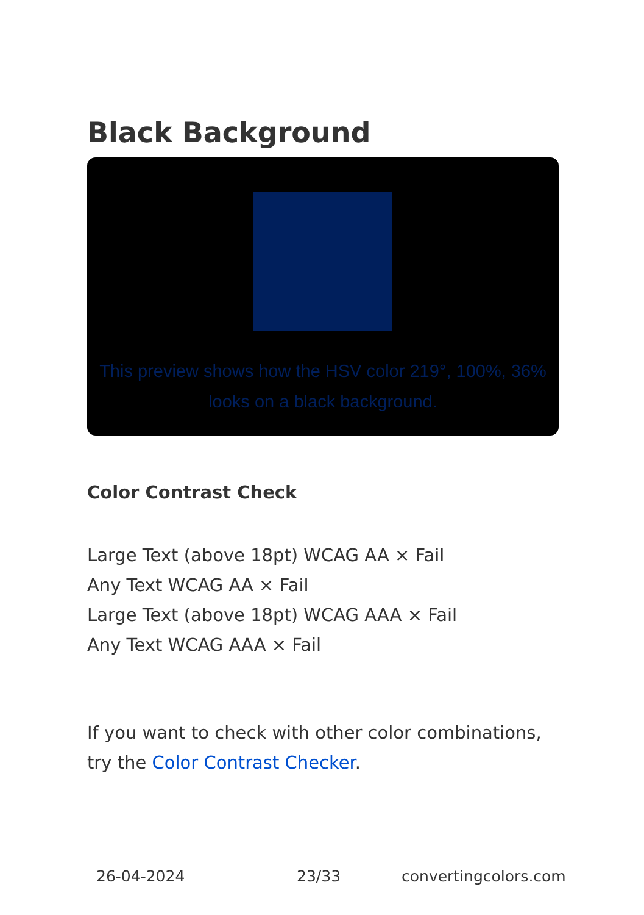Black Background
This preview shows how the HSV color 219°, 100%, 36% looks on a black background.
Color Contrast Check
Large Text (above 18pt) WCAG AA × Fail
Any Text WCAG AA × Fail
Large Text (above 18pt) WCAG AAA × Fail
Any Text WCAG AAA × Fail
If you want to check with other color combinations, try the Color Contrast Checker.
26-04-2024 23/33 convertingcolors.com